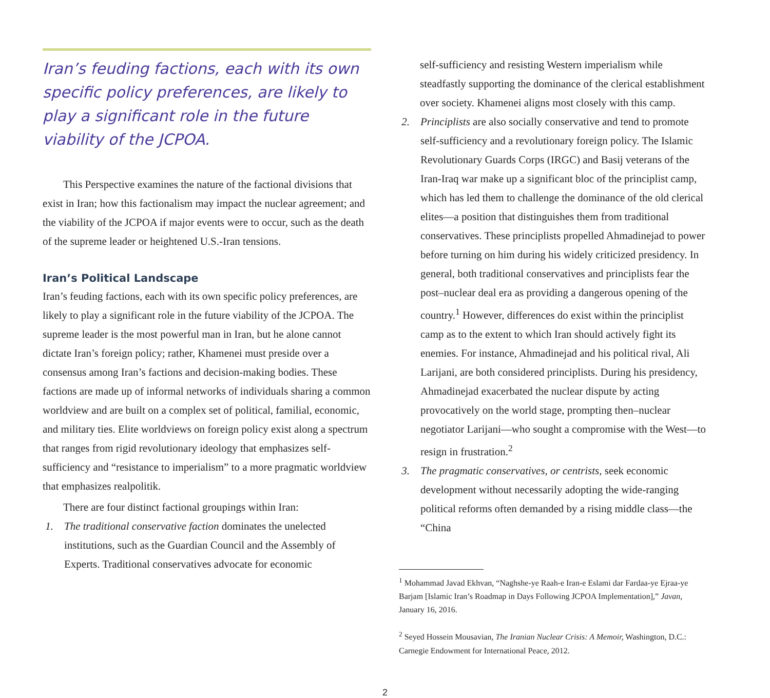Iran’s feuding factions, each with its own specific policy preferences, are likely to play a significant role in the future viability of the JCPOA.
This Perspective examines the nature of the factional divisions that exist in Iran; how this factionalism may impact the nuclear agreement; and the viability of the JCPOA if major events were to occur, such as the death of the supreme leader or heightened U.S.-Iran tensions.
Iran’s Political Landscape
Iran’s feuding factions, each with its own specific policy preferences, are likely to play a significant role in the future viability of the JCPOA. The supreme leader is the most powerful man in Iran, but he alone cannot dictate Iran’s foreign policy; rather, Khamenei must preside over a consensus among Iran’s factions and decision-making bodies. These factions are made up of informal networks of individuals sharing a common worldview and are built on a complex set of political, familial, economic, and military ties. Elite worldviews on foreign policy exist along a spectrum that ranges from rigid revolutionary ideology that emphasizes self-sufficiency and “resistance to imperialism” to a more pragmatic worldview that emphasizes realpolitik.
There are four distinct factional groupings within Iran:
1. The traditional conservative faction dominates the unelected institutions, such as the Guardian Council and the Assembly of Experts. Traditional conservatives advocate for economic
self-sufficiency and resisting Western imperialism while steadfastly supporting the dominance of the clerical establishment over society. Khamenei aligns most closely with this camp.
2. Principlists are also socially conservative and tend to promote self-sufficiency and a revolutionary foreign policy. The Islamic Revolutionary Guards Corps (IRGC) and Basij veterans of the Iran-Iraq war make up a significant bloc of the principlist camp, which has led them to challenge the dominance of the old clerical elites—a position that distinguishes them from traditional conservatives. These principlists propelled Ahmadinejad to power before turning on him during his widely criticized presidency. In general, both traditional conservatives and principlists fear the post–nuclear deal era as providing a dangerous opening of the country.<sup>1</sup> However, differences do exist within the principlist camp as to the extent to which Iran should actively fight its enemies. For instance, Ahmadinejad and his political rival, Ali Larijani, are both considered principlists. During his presidency, Ahmadinejad exacerbated the nuclear dispute by acting provocatively on the world stage, prompting then–nuclear negotiator Larijani—who sought a compromise with the West—to resign in frustration.<sup>2</sup>
3. The pragmatic conservatives, or centrists, seek economic development without necessarily adopting the wide-ranging political reforms often demanded by a rising middle class—the “China
<sup>1</sup> Mohammad Javad Ekhvan, “Naghshe-ye Raah-e Iran-e Eslami dar Fardaa-ye Ejraa-ye Barjam [Islamic Iran’s Roadmap in Days Following JCPOA Implementation],” Javan, January 16, 2016.
<sup>2</sup> Seyed Hossein Mousavian, The Iranian Nuclear Crisis: A Memoir, Washington, D.C.: Carnegie Endowment for International Peace, 2012.
2